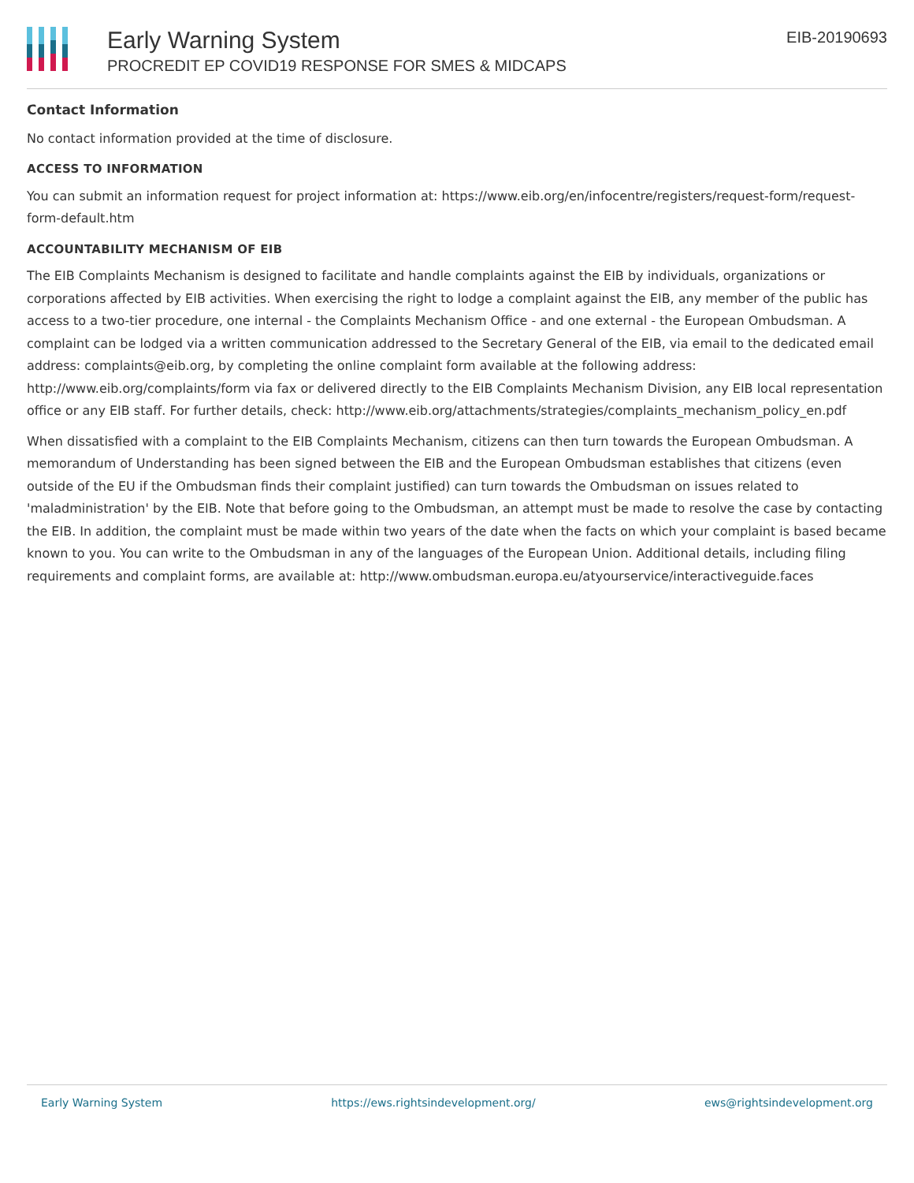Early Warning System
PROCREDIT EP COVID19 RESPONSE FOR SMES & MIDCAPS
EIB-20190693
Contact Information
No contact information provided at the time of disclosure.
ACCESS TO INFORMATION
You can submit an information request for project information at: https://www.eib.org/en/infocentre/registers/request-form/request-form-default.htm
ACCOUNTABILITY MECHANISM OF EIB
The EIB Complaints Mechanism is designed to facilitate and handle complaints against the EIB by individuals, organizations or corporations affected by EIB activities. When exercising the right to lodge a complaint against the EIB, any member of the public has access to a two-tier procedure, one internal - the Complaints Mechanism Office - and one external - the European Ombudsman. A complaint can be lodged via a written communication addressed to the Secretary General of the EIB, via email to the dedicated email address: complaints@eib.org, by completing the online complaint form available at the following address: http://www.eib.org/complaints/form via fax or delivered directly to the EIB Complaints Mechanism Division, any EIB local representation office or any EIB staff. For further details, check: http://www.eib.org/attachments/strategies/complaints_mechanism_policy_en.pdf
When dissatisfied with a complaint to the EIB Complaints Mechanism, citizens can then turn towards the European Ombudsman. A memorandum of Understanding has been signed between the EIB and the European Ombudsman establishes that citizens (even outside of the EU if the Ombudsman finds their complaint justified) can turn towards the Ombudsman on issues related to 'maladministration' by the EIB. Note that before going to the Ombudsman, an attempt must be made to resolve the case by contacting the EIB. In addition, the complaint must be made within two years of the date when the facts on which your complaint is based became known to you. You can write to the Ombudsman in any of the languages of the European Union. Additional details, including filing requirements and complaint forms, are available at: http://www.ombudsman.europa.eu/atyourservice/interactiveguide.faces
Early Warning System https://ews.rightsindevelopment.org/ ews@rightsindevelopment.org